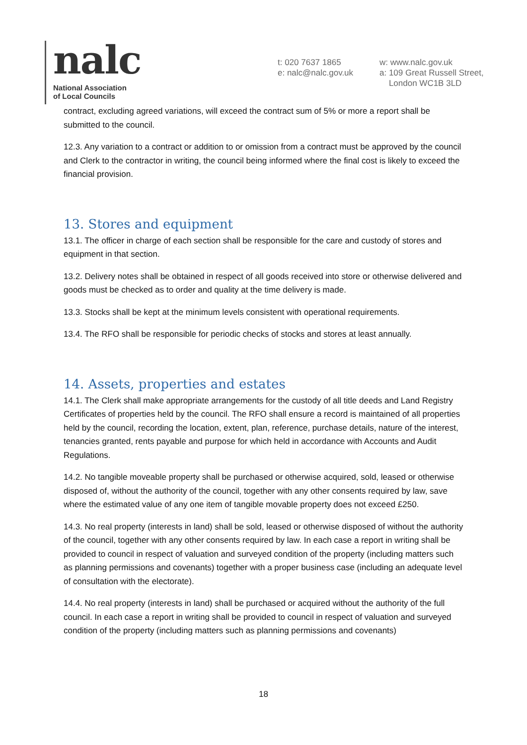nalc
National Association
of Local Councils
t: 020 7637 1865
e: nalc@nalc.gov.uk
w: www.nalc.gov.uk
a: 109 Great Russell Street,
London WC1B 3LD
contract, excluding agreed variations, will exceed the contract sum of 5% or more a report shall be submitted to the council.
12.3. Any variation to a contract or addition to or omission from a contract must be approved by the council and Clerk to the contractor in writing, the council being informed where the final cost is likely to exceed the financial provision.
13. Stores and equipment
13.1. The officer in charge of each section shall be responsible for the care and custody of stores and equipment in that section.
13.2. Delivery notes shall be obtained in respect of all goods received into store or otherwise delivered and goods must be checked as to order and quality at the time delivery is made.
13.3. Stocks shall be kept at the minimum levels consistent with operational requirements.
13.4. The RFO shall be responsible for periodic checks of stocks and stores at least annually.
14. Assets, properties and estates
14.1. The Clerk shall make appropriate arrangements for the custody of all title deeds and Land Registry Certificates of properties held by the council. The RFO shall ensure a record is maintained of all properties held by the council, recording the location, extent, plan, reference, purchase details, nature of the interest, tenancies granted, rents payable and purpose for which held in accordance with Accounts and Audit Regulations.
14.2. No tangible moveable property shall be purchased or otherwise acquired, sold, leased or otherwise disposed of, without the authority of the council, together with any other consents required by law, save where the estimated value of any one item of tangible movable property does not exceed £250.
14.3. No real property (interests in land) shall be sold, leased or otherwise disposed of without the authority of the council, together with any other consents required by law. In each case a report in writing shall be provided to council in respect of valuation and surveyed condition of the property (including matters such as planning permissions and covenants) together with a proper business case (including an adequate level of consultation with the electorate).
14.4. No real property (interests in land) shall be purchased or acquired without the authority of the full council. In each case a report in writing shall be provided to council in respect of valuation and surveyed condition of the property (including matters such as planning permissions and covenants)
18